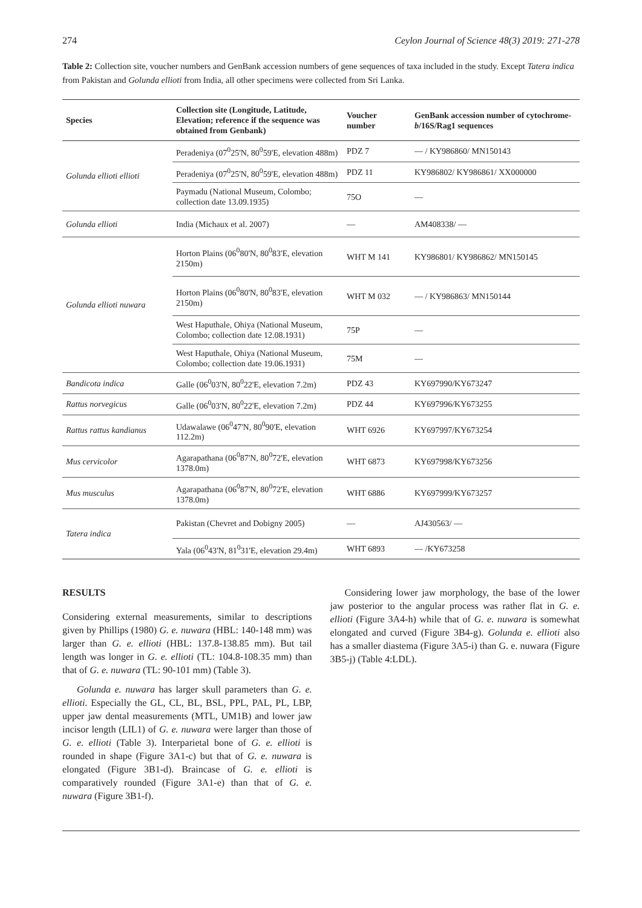274 Ceylon Journal of Science 48(3) 2019: 271-278
Table 2: Collection site, voucher numbers and GenBank accession numbers of gene sequences of taxa included in the study. Except Tatera indica from Pakistan and Golunda ellioti from India, all other specimens were collected from Sri Lanka.
| Species | Collection site (Longitude, Latitude, Elevation; reference if the sequence was obtained from Genbank) | Voucher number | GenBank accession number of cytochrome- b /16S/Rag1 sequences |
| --- | --- | --- | --- |
| Golunda ellioti ellioti | Peradeniya (07<sup>0</sup>25'N, 80<sup>0</sup>59'E, elevation 488m) | PDZ 7 | — / KY986860/ MN150143 |
| | Peradeniya (07<sup>0</sup>25'N, 80<sup>0</sup>59'E, elevation 488m) | PDZ 11 | KY986802/ KY986861/ XX000000 |
| | Paymadu (National Museum, Colombo; collection date 13.09.1935) | 75O | — |
| Golunda ellioti | India (Michaux et al. 2007) | — | AM408338/ — |
| Golunda ellioti nuwara | Horton Plains (06<sup>0</sup>80'N, 80<sup>0</sup>83'E, elevation 2150m) | WHT M 141 | KY986801/ KY986862/ MN150145 |
| | Horton Plains (06<sup>0</sup>80'N, 80<sup>0</sup>83'E, elevation 2150m) | WHT M 032 | — / KY986863/ MN150144 |
| | West Haputhale, Ohiya (National Museum, Colombo; collection date 12.08.1931) | 75P | — |
| | West Haputhale, Ohiya (National Museum, Colombo; collection date 19.06.1931) | 75M | — |
| Bandicota indica | Galle (06<sup>0</sup>03'N, 80<sup>0</sup>22'E, elevation 7.2m) | PDZ 43 | KY697990/KY673247 |
| Rattus norvegicus | Galle (06<sup>0</sup>03'N, 80<sup>0</sup>22'E, elevation 7.2m) | PDZ 44 | KY697996/KY673255 |
| Rattus rattus kandianus | Udawalawe (06<sup>0</sup>47'N, 80<sup>0</sup>90'E, elevation 112.2m) | WHT 6926 | KY697997/KY673254 |
| Mus cervicolor | Agarapathana (06<sup>0</sup>87'N, 80<sup>0</sup>72'E, elevation 1378.0m) | WHT 6873 | KY697998/KY673256 |
| Mus musculus | Agarapathana (06<sup>0</sup>87'N, 80<sup>0</sup>72'E, elevation 1378.0m) | WHT 6886 | KY697999/KY673257 |
| Tatera indica | Pakistan (Chevret and Dobigny 2005) | — | AJ430563/ — |
| | Yala (06<sup>0</sup>43'N, 81<sup>0</sup>31'E, elevation 29.4m) | WHT 6893 | — /KY673258 |
RESULTS
Considering external measurements, similar to descriptions given by Phillips (1980) G. e. nuwara (HBL: 140-148 mm) was larger than G. e. ellioti (HBL: 137.8-138.85 mm). But tail length was longer in G. e. ellioti (TL: 104.8-108.35 mm) than that of G. e. nuwara (TL: 90-101 mm) (Table 3).
Golunda e. nuwara has larger skull parameters than G. e. ellioti. Especially the GL, CL, BL, BSL, PPL, PAL, PL, LBP, upper jaw dental measurements (MTL, UM1B) and lower jaw incisor length (LIL1) of G. e. nuwara were larger than those of G. e. ellioti (Table 3). Interparietal bone of G. e. ellioti is rounded in shape (Figure 3A1-c) but that of G. e. nuwara is elongated (Figure 3B1-d). Braincase of G. e. ellioti is comparatively rounded (Figure 3A1-e) than that of G. e. nuwara (Figure 3B1-f).
Considering lower jaw morphology, the base of the lower jaw posterior to the angular process was rather flat in G. e. ellioti (Figure 3A4-h) while that of G. e. nuwara is somewhat elongated and curved (Figure 3B4-g). Golunda e. ellioti also has a smaller diastema (Figure 3A5-i) than G. e. nuwara (Figure 3B5-j) (Table 4:LDL).